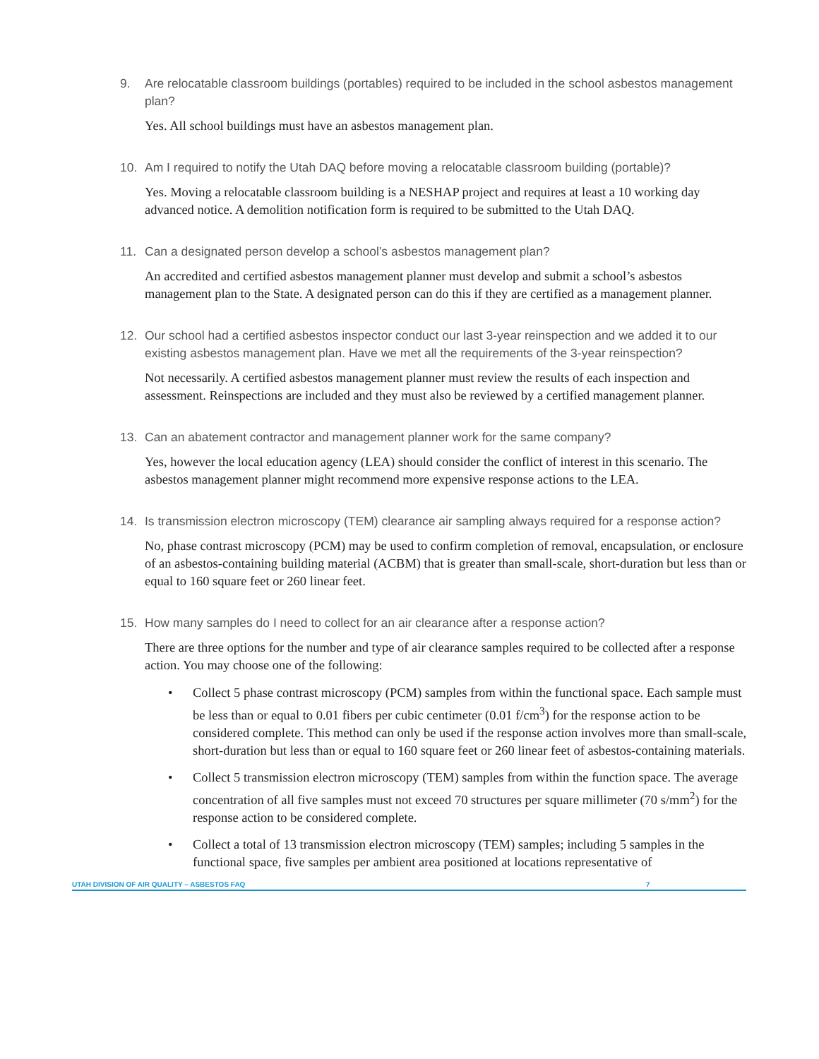9. Are relocatable classroom buildings (portables) required to be included in the school asbestos management plan?
Yes. All school buildings must have an asbestos management plan.
10. Am I required to notify the Utah DAQ before moving a relocatable classroom building (portable)?
Yes. Moving a relocatable classroom building is a NESHAP project and requires at least a 10 working day advanced notice. A demolition notification form is required to be submitted to the Utah DAQ.
11. Can a designated person develop a school’s asbestos management plan?
An accredited and certified asbestos management planner must develop and submit a school’s asbestos management plan to the State. A designated person can do this if they are certified as a management planner.
12. Our school had a certified asbestos inspector conduct our last 3-year reinspection and we added it to our existing asbestos management plan. Have we met all the requirements of the 3-year reinspection?
Not necessarily. A certified asbestos management planner must review the results of each inspection and assessment. Reinspections are included and they must also be reviewed by a certified management planner.
13. Can an abatement contractor and management planner work for the same company?
Yes, however the local education agency (LEA) should consider the conflict of interest in this scenario. The asbestos management planner might recommend more expensive response actions to the LEA.
14. Is transmission electron microscopy (TEM) clearance air sampling always required for a response action?
No, phase contrast microscopy (PCM) may be used to confirm completion of removal, encapsulation, or enclosure of an asbestos-containing building material (ACBM) that is greater than small-scale, short-duration but less than or equal to 160 square feet or 260 linear feet.
15. How many samples do I need to collect for an air clearance after a response action?
There are three options for the number and type of air clearance samples required to be collected after a response action. You may choose one of the following:
• Collect 5 phase contrast microscopy (PCM) samples from within the functional space. Each sample must be less than or equal to 0.01 fibers per cubic centimeter (0.01 f/cm<sup>3</sup>) for the response action to be considered complete. This method can only be used if the response action involves more than small-scale, short-duration but less than or equal to 160 square feet or 260 linear feet of asbestos-containing materials.
• Collect 5 transmission electron microscopy (TEM) samples from within the function space. The average concentration of all five samples must not exceed 70 structures per square millimeter (70 s/mm<sup>2</sup>) for the response action to be considered complete.
• Collect a total of 13 transmission electron microscopy (TEM) samples; including 5 samples in the functional space, five samples per ambient area positioned at locations representative of
UTAH DIVISION OF AIR QUALITY – ASBESTOS FAQ 7